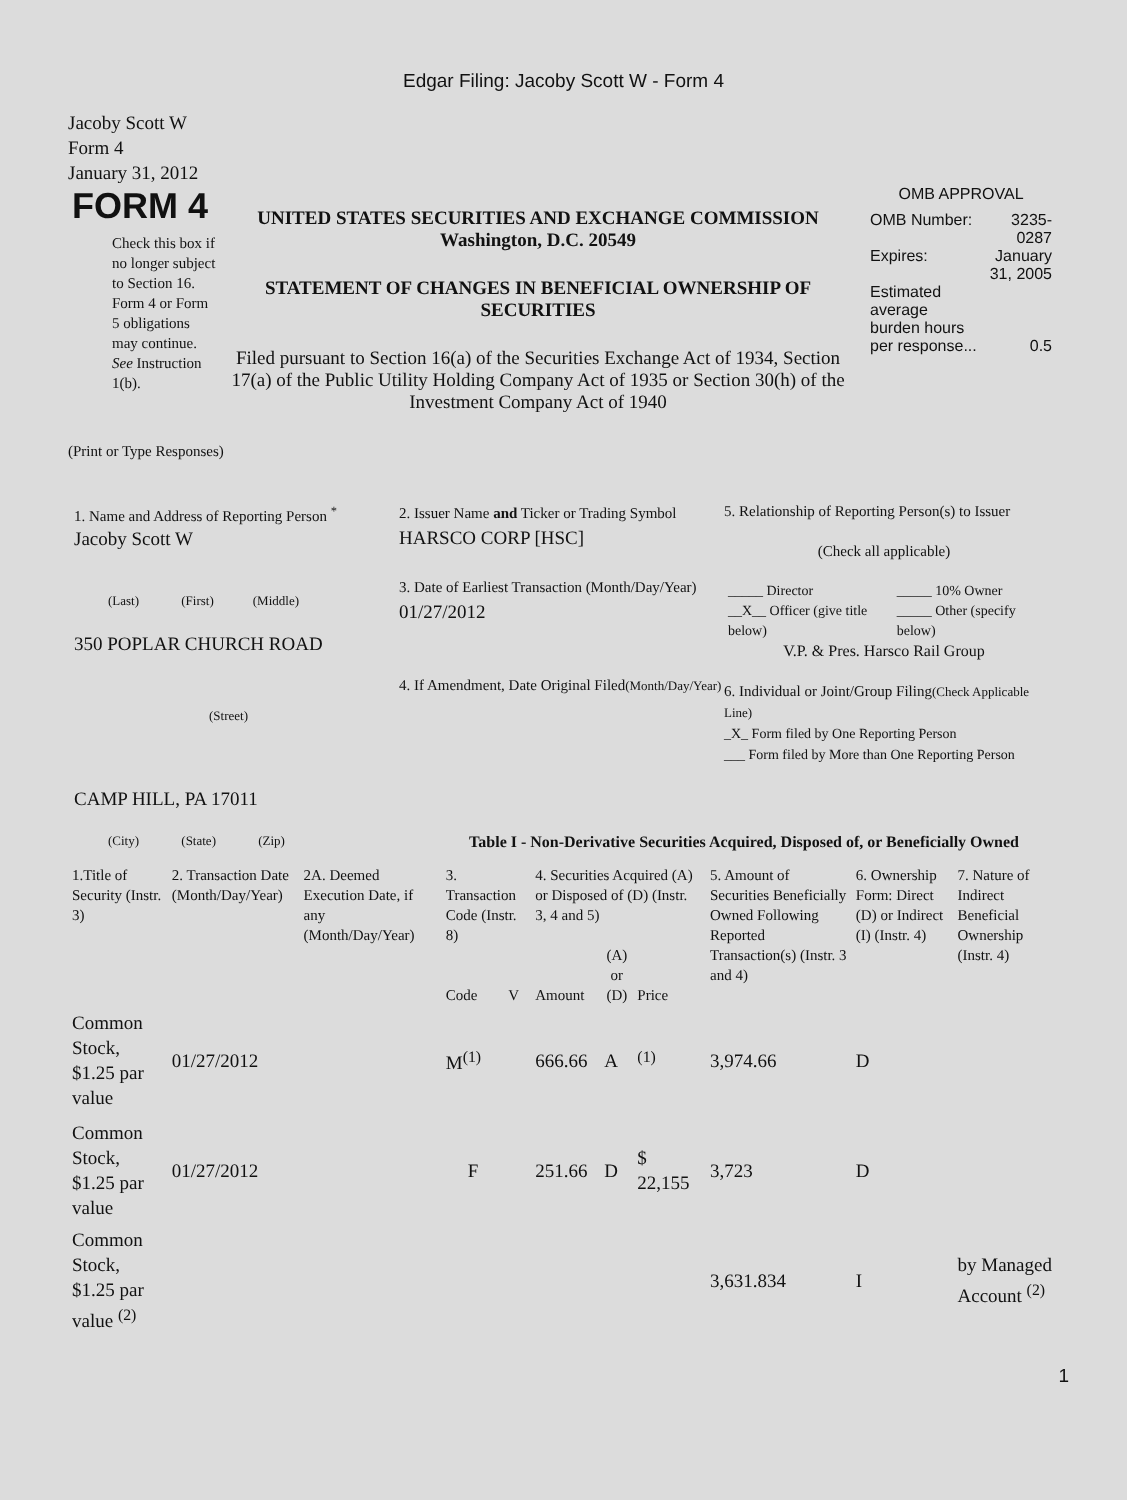Edgar Filing: Jacoby Scott W - Form 4
Jacoby Scott W
Form 4
January 31, 2012
FORM 4
Check this box if no longer subject to Section 16. Form 4 or Form 5 obligations may continue. See Instruction 1(b).
UNITED STATES SECURITIES AND EXCHANGE COMMISSION
Washington, D.C. 20549
STATEMENT OF CHANGES IN BENEFICIAL OWNERSHIP OF SECURITIES
Filed pursuant to Section 16(a) of the Securities Exchange Act of 1934, Section 17(a) of the Public Utility Holding Company Act of 1935 or Section 30(h) of the Investment Company Act of 1940
OMB APPROVAL
| OMB Number: | 3235-0287 |
| Expires: | January 31, 2005 |
| Estimated average burden hours per response... | 0.5 |
(Print or Type Responses)
1. Name and Address of Reporting Person <sup>*</sup>
Jacoby Scott W
(Last) (First) (Middle)
350 POPLAR CHURCH ROAD
(Street)
CAMP HILL, PA 17011
(City) (State) (Zip)
2. Issuer Name and Ticker or Trading Symbol
HARSCO CORP [HSC]
3. Date of Earliest Transaction (Month/Day/Year)
01/27/2012
4. If Amendment, Date Original Filed(Month/Day/Year)
5. Relationship of Reporting Person(s) to Issuer
(Check all applicable)
| _____ Director | _____ 10% Owner |
| __X__ Officer (give title below) | _____ Other (specify below) |
V.P. & Pres. Harsco Rail Group
6. Individual or Joint/Group Filing(Check Applicable Line)
_X_ Form filed by One Reporting Person
___ Form filed by More than One Reporting Person
Table I - Non-Derivative Securities Acquired, Disposed of, or Beneficially Owned
| 1.Title of Security (Instr. 3) | 2. Transaction Date (Month/Day/Year) | 2A. Deemed Execution Date, if any (Month/Day/Year) | 3. Transaction Code (Instr. 8) | | 4. Securities Acquired (A) or Disposed of (D) (Instr. 3, 4 and 5) | | | 5. Amount of Securities Beneficially Owned Following Reported Transaction(s) (Instr. 3 and 4) | 6. Ownership Form: Direct (D) or Indirect (I) (Instr. 4) | 7. Nature of Indirect Beneficial Ownership (Instr. 4) |
| --- | --- | --- | --- | --- | --- | --- | --- | --- | --- | --- |
| | | | Code | V | Amount | (A) or (D) | Price | | | |
| Common Stock, $1.25 par value | 01/27/2012 | | M<sup>(1)</sup> | | 666.66 | A | <sup>(1)</sup> | 3,974.66 | D | |
| Common Stock, $1.25 par value | 01/27/2012 | | F | | 251.66 | D | $ 22,155 | 3,723 | D | |
| Common Stock, $1.25 par value <sup>(2)</sup> | | | | | | | | 3,631.834 | I | by Managed Account <sup>(2)</sup> |
1